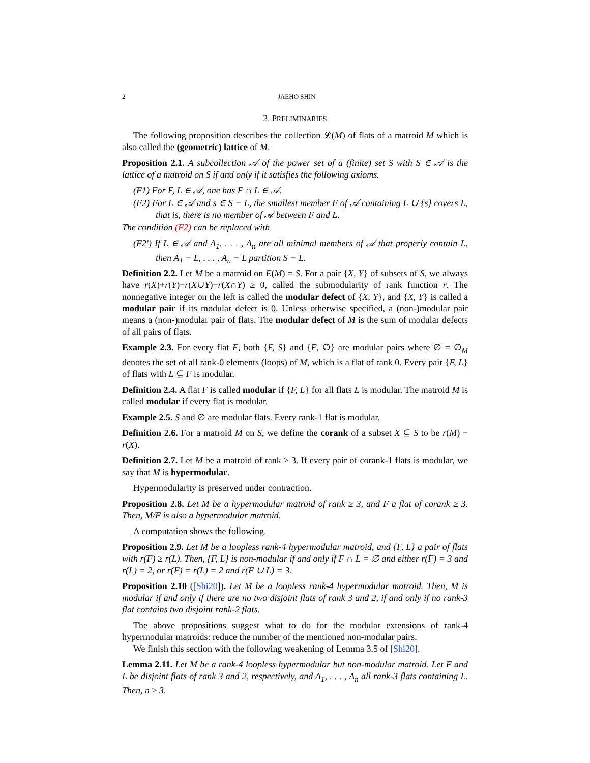2 JAEHO SHIN
2. PRELIMINARIES
The following proposition describes the collection 𝓛(M) of flats of a matroid M which is also called the (geometric) lattice of M.
Proposition 2.1. A subcollection 𝒜 of the power set of a (finite) set S with S ∈ 𝒜 is the lattice of a matroid on S if and only if it satisfies the following axioms.
(F1) For F, L ∈ 𝒜, one has F ∩ L ∈ 𝒜.
(F2) For L ∈ 𝒜 and s ∈ S − L, the smallest member F of 𝒜 containing L ∪ {s} covers L, that is, there is no member of 𝒜 between F and L.
The condition (F2) can be replaced with
(F2′) If L ∈ 𝒜 and A<sub>1</sub>, . . . , A<sub>n</sub> are all minimal members of 𝒜 that properly contain L, then A<sub>1</sub> − L, . . . , A<sub>n</sub> − L partition S − L.
Definition 2.2. Let M be a matroid on E(M) = S. For a pair {X, Y} of subsets of S, we always have r(X)+r(Y)−r(X∪Y)−r(X∩Y) ≥ 0, called the submodularity of rank function r. The nonnegative integer on the left is called the modular defect of {X, Y}, and {X, Y} is called a modular pair if its modular defect is 0. Unless otherwise specified, a (non-)modular pair means a (non-)modular pair of flats. The modular defect of M is the sum of modular defects of all pairs of flats.
Example 2.3. For every flat F, both {F, S} and {F, ∅} are modular pairs where ∅ = ∅<sub>M</sub> denotes the set of all rank-0 elements (loops) of M, which is a flat of rank 0. Every pair {F, L} of flats with L ⊆ F is modular.
Definition 2.4. A flat F is called modular if {F, L} for all flats L is modular. The matroid M is called modular if every flat is modular.
Example 2.5. S and ∅ are modular flats. Every rank-1 flat is modular.
Definition 2.6. For a matroid M on S, we define the corank of a subset X ⊆ S to be r(M) − r(X).
Definition 2.7. Let M be a matroid of rank ≥ 3. If every pair of corank-1 flats is modular, we say that M is hypermodular.
Hypermodularity is preserved under contraction.
Proposition 2.8. Let M be a hypermodular matroid of rank ≥ 3, and F a flat of corank ≥ 3. Then, M/F is also a hypermodular matroid.
A computation shows the following.
Proposition 2.9. Let M be a loopless rank-4 hypermodular matroid, and {F, L} a pair of flats with r(F) ≥ r(L). Then, {F, L} is non-modular if and only if F ∩ L = ∅ and either r(F) = 3 and r(L) = 2, or r(F) = r(L) = 2 and r(F ∪ L) = 3.
Proposition 2.10 ([Shi20]). Let M be a loopless rank-4 hypermodular matroid. Then, M is modular if and only if there are no two disjoint flats of rank 3 and 2, if and only if no rank-3 flat contains two disjoint rank-2 flats.
The above propositions suggest what to do for the modular extensions of rank-4 hypermodular matroids: reduce the number of the mentioned non-modular pairs.
We finish this section with the following weakening of Lemma 3.5 of [Shi20].
Lemma 2.11. Let M be a rank-4 loopless hypermodular but non-modular matroid. Let F and L be disjoint flats of rank 3 and 2, respectively, and A<sub>1</sub>, . . . , A<sub>n</sub> all rank-3 flats containing L. Then, n ≥ 3.